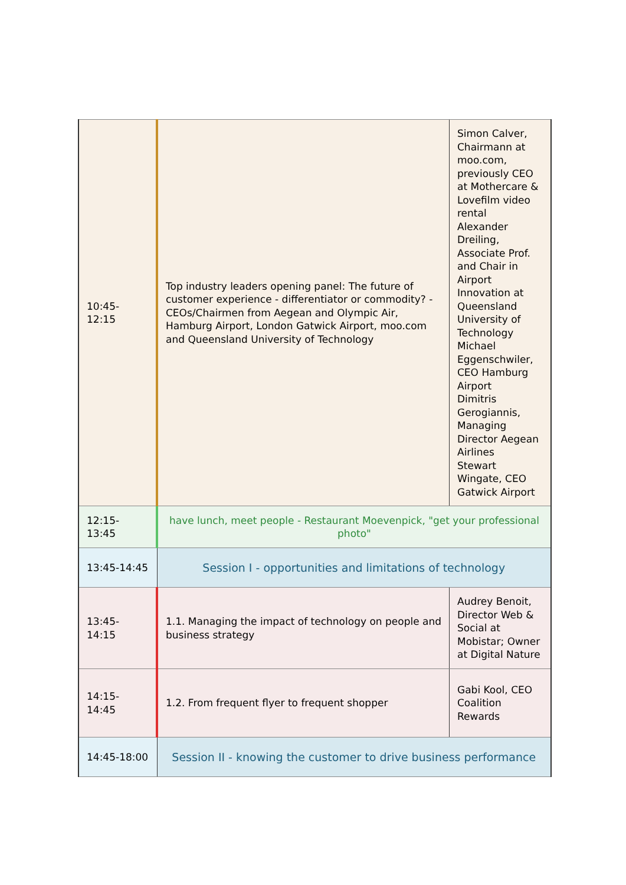| 10:45-12:15 | Top industry leaders opening panel: The future of customer experience - differentiator or commodity? - CEOs/Chairmen from Aegean and Olympic Air, Hamburg Airport, London Gatwick Airport, moo.com and Queensland University of Technology | Simon Calver, Chairmann at moo.com, previously CEO at Mothercare & Lovefilm video rental Alexander Dreiling, Associate Prof. and Chair in Airport Innovation at Queensland University of Technology Michael Eggenschwiler, CEO Hamburg Airport Dimitris Gerogiannis, Managing Director Aegean Airlines Stewart Wingate, CEO Gatwick Airport |
| 12:15-13:45 | have lunch, meet people - Restaurant Moevenpick, "get your professional photo" | |
| 13:45-14:45 | Session I - opportunities and limitations of technology | |
| 13:45-14:15 | 1.1. Managing the impact of technology on people and business strategy | Audrey Benoit, Director Web & Social at Mobistar; Owner at Digital Nature |
| 14:15-14:45 | 1.2. From frequent flyer to frequent shopper | Gabi Kool, CEO Coalition Rewards |
| 14:45-18:00 | Session II - knowing the customer to drive business performance | |